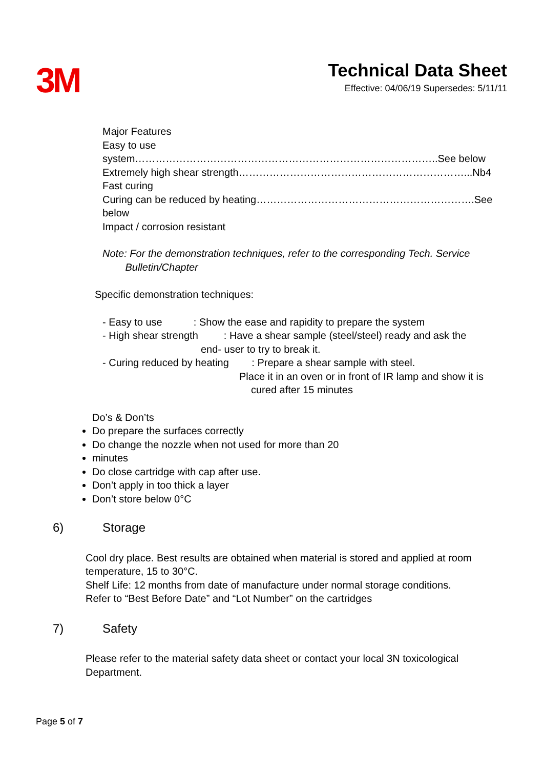3M
Technical Data Sheet
Effective: 04/06/19 Supersedes: 5/11/11
Major Features
Easy to use system……………………………………………………………………………..See below
Extremely high shear strength…………………………………………………………...Nb4
Fast curing
Curing can be reduced by heating……………………………………………………….See below
Impact / corrosion resistant
Note: For the demonstration techniques, refer to the corresponding Tech. Service
Bulletin/Chapter
Specific demonstration techniques:
- Easy to use : Show the ease and rapidity to prepare the system
- High shear strength : Have a shear sample (steel/steel) ready and ask the
end- user to try to break it.
- Curing reduced by heating : Prepare a shear sample with steel.
Place it in an oven or in front of IR lamp and show it is
cured after 15 minutes
Do’s & Don’ts
Do prepare the surfaces correctly
Do change the nozzle when not used for more than 20
minutes
Do close cartridge with cap after use.
Don’t apply in too thick a layer
Don’t store below 0°C
6) Storage
Cool dry place. Best results are obtained when material is stored and applied at room temperature, 15 to 30°C.
Shelf Life: 12 months from date of manufacture under normal storage conditions.
Refer to “Best Before Date” and “Lot Number” on the cartridges
7) Safety
Please refer to the material safety data sheet or contact your local 3N toxicological Department.
Page 5 of 7